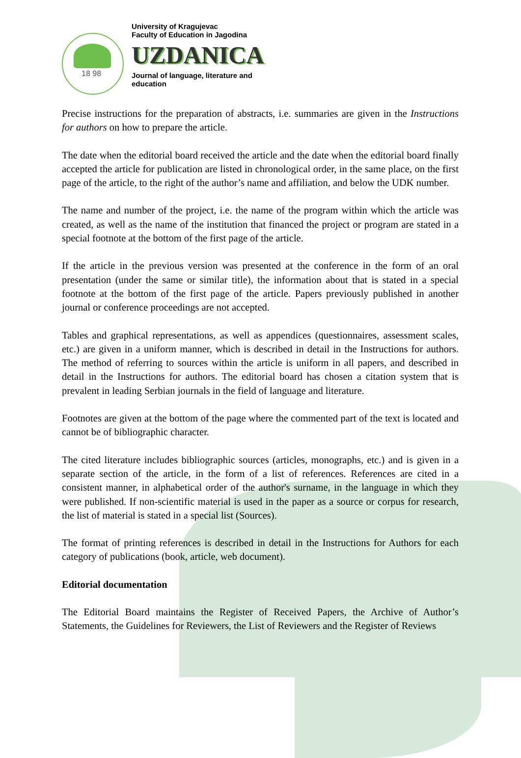18 98
University of Kragujevac
Faculty of Education in Jagodina
UZDANICA
Journal of language, literature and
education
Precise instructions for the preparation of abstracts, i.e. summaries are given in the Instructions for authors on how to prepare the article.
The date when the editorial board received the article and the date when the editorial board finally accepted the article for publication are listed in chronological order, in the same place, on the first page of the article, to the right of the author’s name and affiliation, and below the UDK number.
The name and number of the project, i.e. the name of the program within which the article was created, as well as the name of the institution that financed the project or program are stated in a special footnote at the bottom of the first page of the article.
If the article in the previous version was presented at the conference in the form of an oral presentation (under the same or similar title), the information about that is stated in a special footnote at the bottom of the first page of the article. Papers previously published in another journal or conference proceedings are not accepted.
Tables and graphical representations, as well as appendices (questionnaires, assessment scales, etc.) are given in a uniform manner, which is described in detail in the Instructions for authors. The method of referring to sources within the article is uniform in all papers, and described in detail in the Instructions for authors. The editorial board has chosen a citation system that is prevalent in leading Serbian journals in the field of language and literature.
Footnotes are given at the bottom of the page where the commented part of the text is located and cannot be of bibliographic character.
The cited literature includes bibliographic sources (articles, monographs, etc.) and is given in a separate section of the article, in the form of a list of references. References are cited in a consistent manner, in alphabetical order of the author's surname, in the language in which they were published. If non-scientific material is used in the paper as a source or corpus for research, the list of material is stated in a special list (Sources).
The format of printing references is described in detail in the Instructions for Authors for each category of publications (book, article, web document).
Editorial documentation
The Editorial Board maintains the Register of Received Papers, the Archive of Author’s Statements, the Guidelines for Reviewers, the List of Reviewers and the Register of Reviews